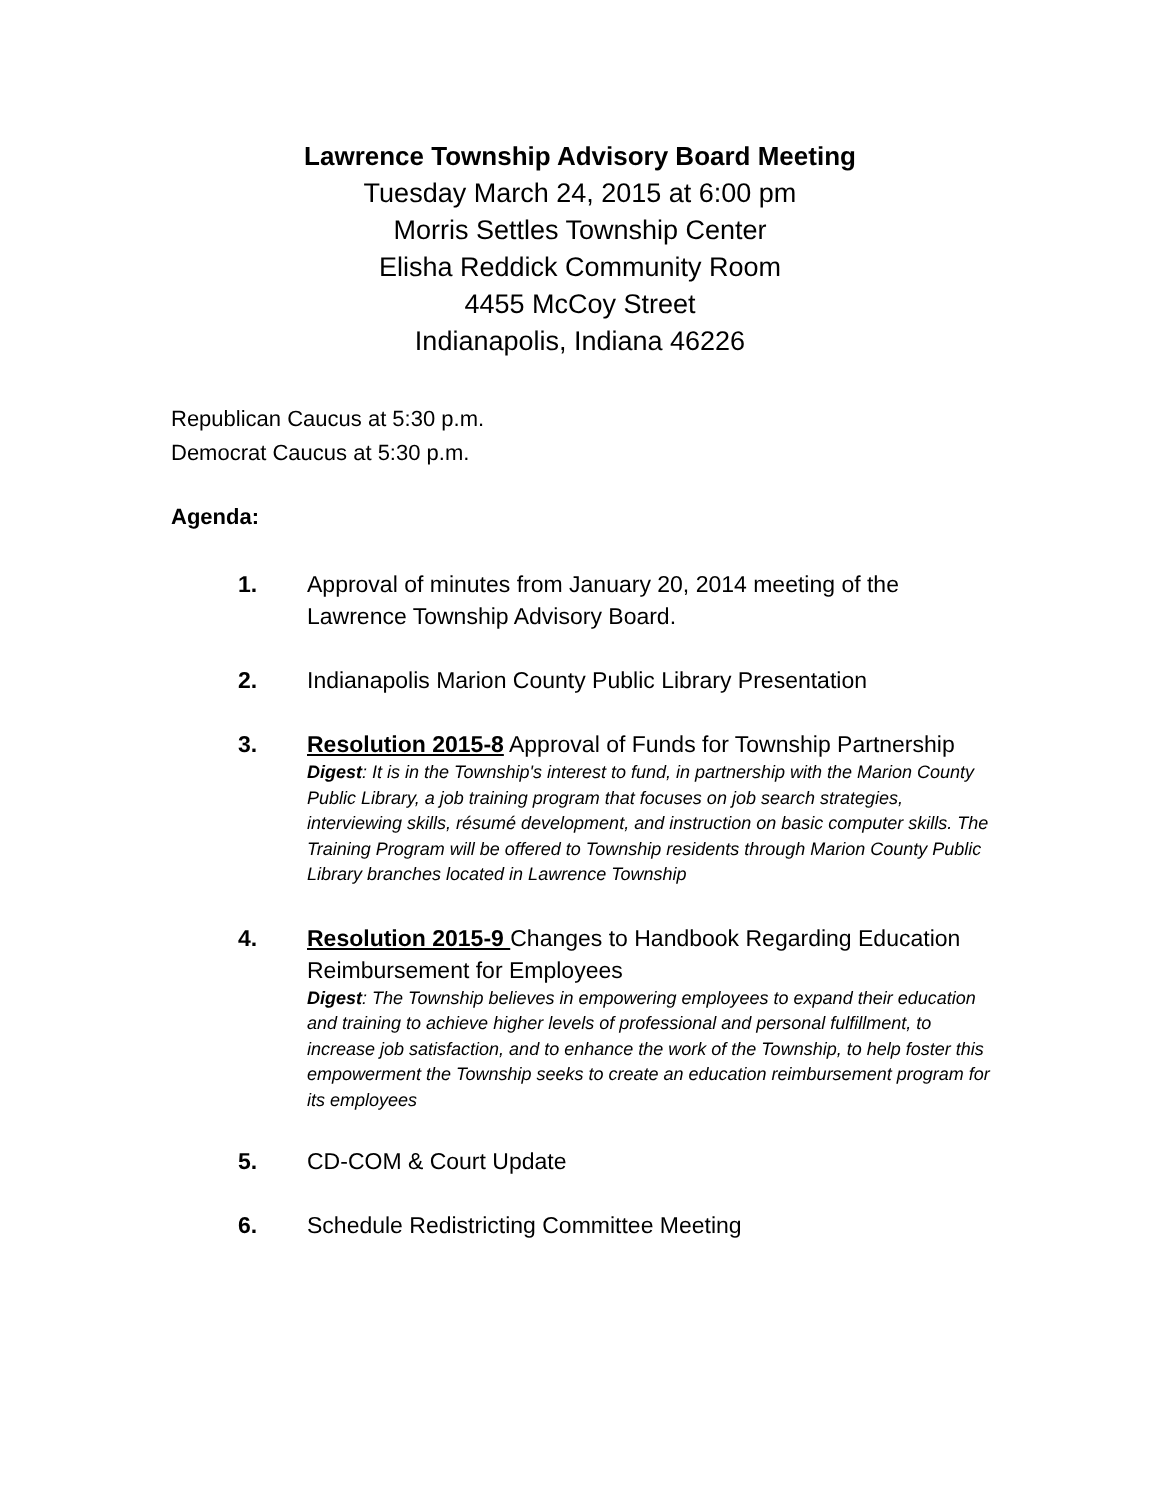Lawrence Township Advisory Board Meeting
Tuesday March 24, 2015 at 6:00 pm
Morris Settles Township Center
Elisha Reddick Community Room
4455 McCoy Street
Indianapolis, Indiana 46226
Republican Caucus at 5:30 p.m.
Democrat Caucus at 5:30 p.m.
Agenda:
1. Approval of minutes from January 20, 2014 meeting of the Lawrence Township Advisory Board.
2. Indianapolis Marion County Public Library Presentation
3. Resolution 2015-8 Approval of Funds for Township Partnership
Digest: It is in the Township's interest to fund, in partnership with the Marion County Public Library, a job training program that focuses on job search strategies, interviewing skills, résumé development, and instruction on basic computer skills. The Training Program will be offered to Township residents through Marion County Public Library branches located in Lawrence Township
4. Resolution 2015-9 Changes to Handbook Regarding Education Reimbursement for Employees
Digest: The Township believes in empowering employees to expand their education and training to achieve higher levels of professional and personal fulfillment, to increase job satisfaction, and to enhance the work of the Township, to help foster this empowerment the Township seeks to create an education reimbursement program for its employees
5. CD-COM & Court Update
6. Schedule Redistricting Committee Meeting